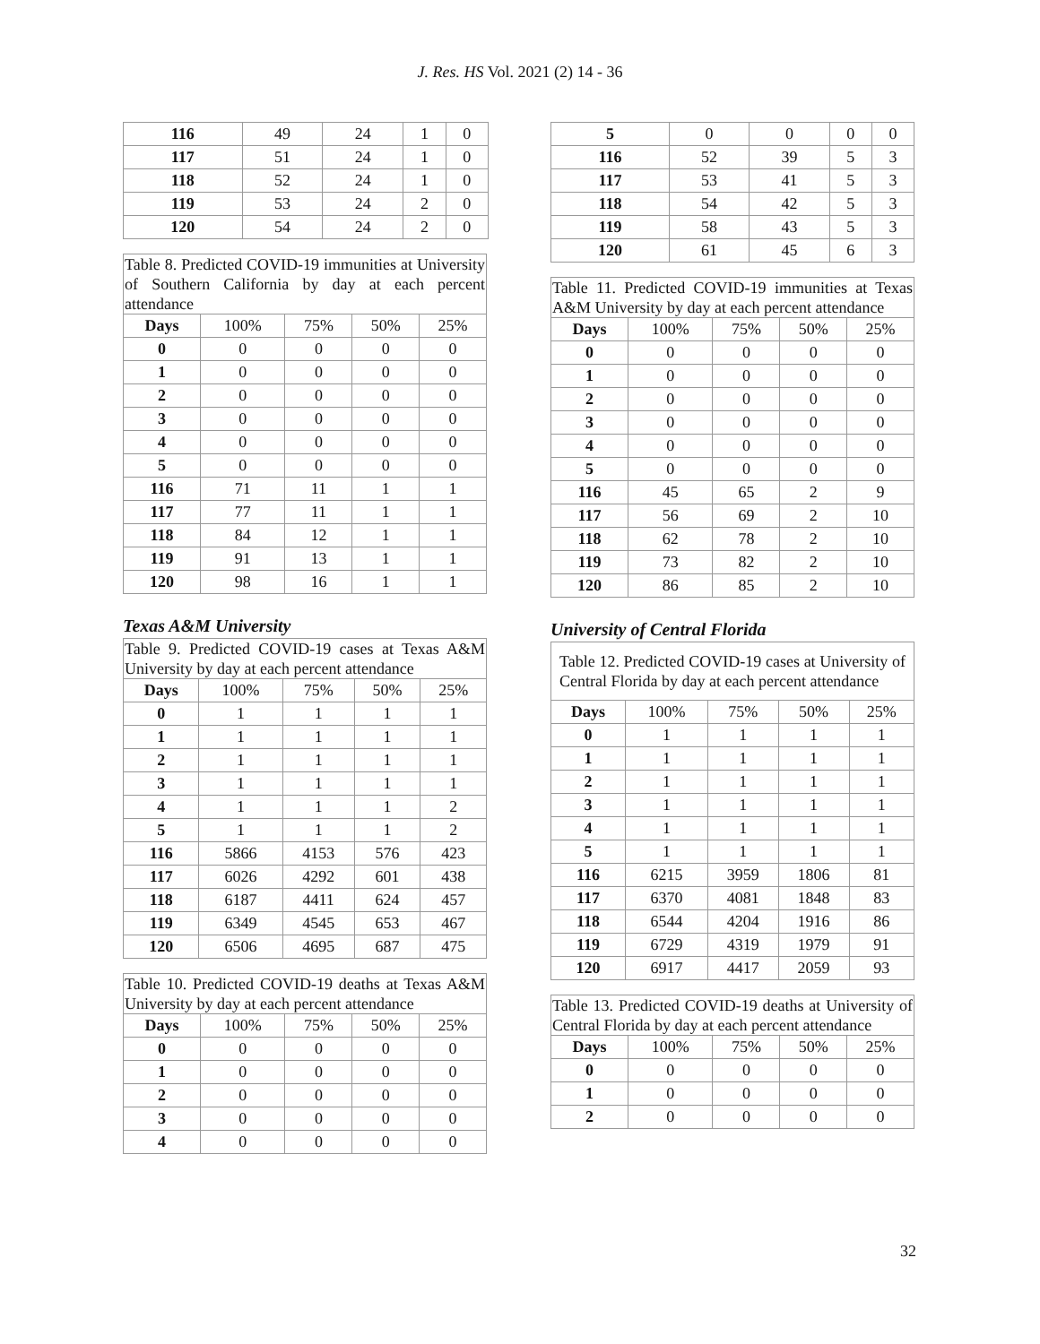J. Res. HS Vol. 2021 (2) 14 - 36
| 116 | 49 | 24 | 1 | 0 |
| 117 | 51 | 24 | 1 | 0 |
| 118 | 52 | 24 | 1 | 0 |
| 119 | 53 | 24 | 2 | 0 |
| 120 | 54 | 24 | 2 | 0 |
| Table 8. Predicted COVID-19 immunities at University of Southern California by day at each percent attendance | | | | |
| Days | 100% | 75% | 50% | 25% |
| 0 | 0 | 0 | 0 | 0 |
| 1 | 0 | 0 | 0 | 0 |
| 2 | 0 | 0 | 0 | 0 |
| 3 | 0 | 0 | 0 | 0 |
| 4 | 0 | 0 | 0 | 0 |
| 5 | 0 | 0 | 0 | 0 |
| 116 | 71 | 11 | 1 | 1 |
| 117 | 77 | 11 | 1 | 1 |
| 118 | 84 | 12 | 1 | 1 |
| 119 | 91 | 13 | 1 | 1 |
| 120 | 98 | 16 | 1 | 1 |
Texas A&M University
| Table 9. Predicted COVID-19 cases at Texas A&M University by day at each percent attendance | | | | |
| Days | 100% | 75% | 50% | 25% |
| 0 | 1 | 1 | 1 | 1 |
| 1 | 1 | 1 | 1 | 1 |
| 2 | 1 | 1 | 1 | 1 |
| 3 | 1 | 1 | 1 | 1 |
| 4 | 1 | 1 | 1 | 2 |
| 5 | 1 | 1 | 1 | 2 |
| 116 | 5866 | 4153 | 576 | 423 |
| 117 | 6026 | 4292 | 601 | 438 |
| 118 | 6187 | 4411 | 624 | 457 |
| 119 | 6349 | 4545 | 653 | 467 |
| 120 | 6506 | 4695 | 687 | 475 |
| Table 10. Predicted COVID-19 deaths at Texas A&M University by day at each percent attendance | | | | |
| Days | 100% | 75% | 50% | 25% |
| 0 | 0 | 0 | 0 | 0 |
| 1 | 0 | 0 | 0 | 0 |
| 2 | 0 | 0 | 0 | 0 |
| 3 | 0 | 0 | 0 | 0 |
| 4 | 0 | 0 | 0 | 0 |
| 5 | 0 | 0 | 0 | 0 |
| 116 | 52 | 39 | 5 | 3 |
| 117 | 53 | 41 | 5 | 3 |
| 118 | 54 | 42 | 5 | 3 |
| 119 | 58 | 43 | 5 | 3 |
| 120 | 61 | 45 | 6 | 3 |
| Table 11. Predicted COVID-19 immunities at Texas A&M University by day at each percent attendance | | | | |
| Days | 100% | 75% | 50% | 25% |
| 0 | 0 | 0 | 0 | 0 |
| 1 | 0 | 0 | 0 | 0 |
| 2 | 0 | 0 | 0 | 0 |
| 3 | 0 | 0 | 0 | 0 |
| 4 | 0 | 0 | 0 | 0 |
| 5 | 0 | 0 | 0 | 0 |
| 116 | 45 | 65 | 2 | 9 |
| 117 | 56 | 69 | 2 | 10 |
| 118 | 62 | 78 | 2 | 10 |
| 119 | 73 | 82 | 2 | 10 |
| 120 | 86 | 85 | 2 | 10 |
University of Central Florida
| Table 12. Predicted COVID-19 cases at University of Central Florida by day at each percent attendance | | | | |
| Days | 100% | 75% | 50% | 25% |
| 0 | 1 | 1 | 1 | 1 |
| 1 | 1 | 1 | 1 | 1 |
| 2 | 1 | 1 | 1 | 1 |
| 3 | 1 | 1 | 1 | 1 |
| 4 | 1 | 1 | 1 | 1 |
| 5 | 1 | 1 | 1 | 1 |
| 116 | 6215 | 3959 | 1806 | 81 |
| 117 | 6370 | 4081 | 1848 | 83 |
| 118 | 6544 | 4204 | 1916 | 86 |
| 119 | 6729 | 4319 | 1979 | 91 |
| 120 | 6917 | 4417 | 2059 | 93 |
| Table 13. Predicted COVID-19 deaths at University of Central Florida by day at each percent attendance | | | | |
| Days | 100% | 75% | 50% | 25% |
| 0 | 0 | 0 | 0 | 0 |
| 1 | 0 | 0 | 0 | 0 |
| 2 | 0 | 0 | 0 | 0 |
32